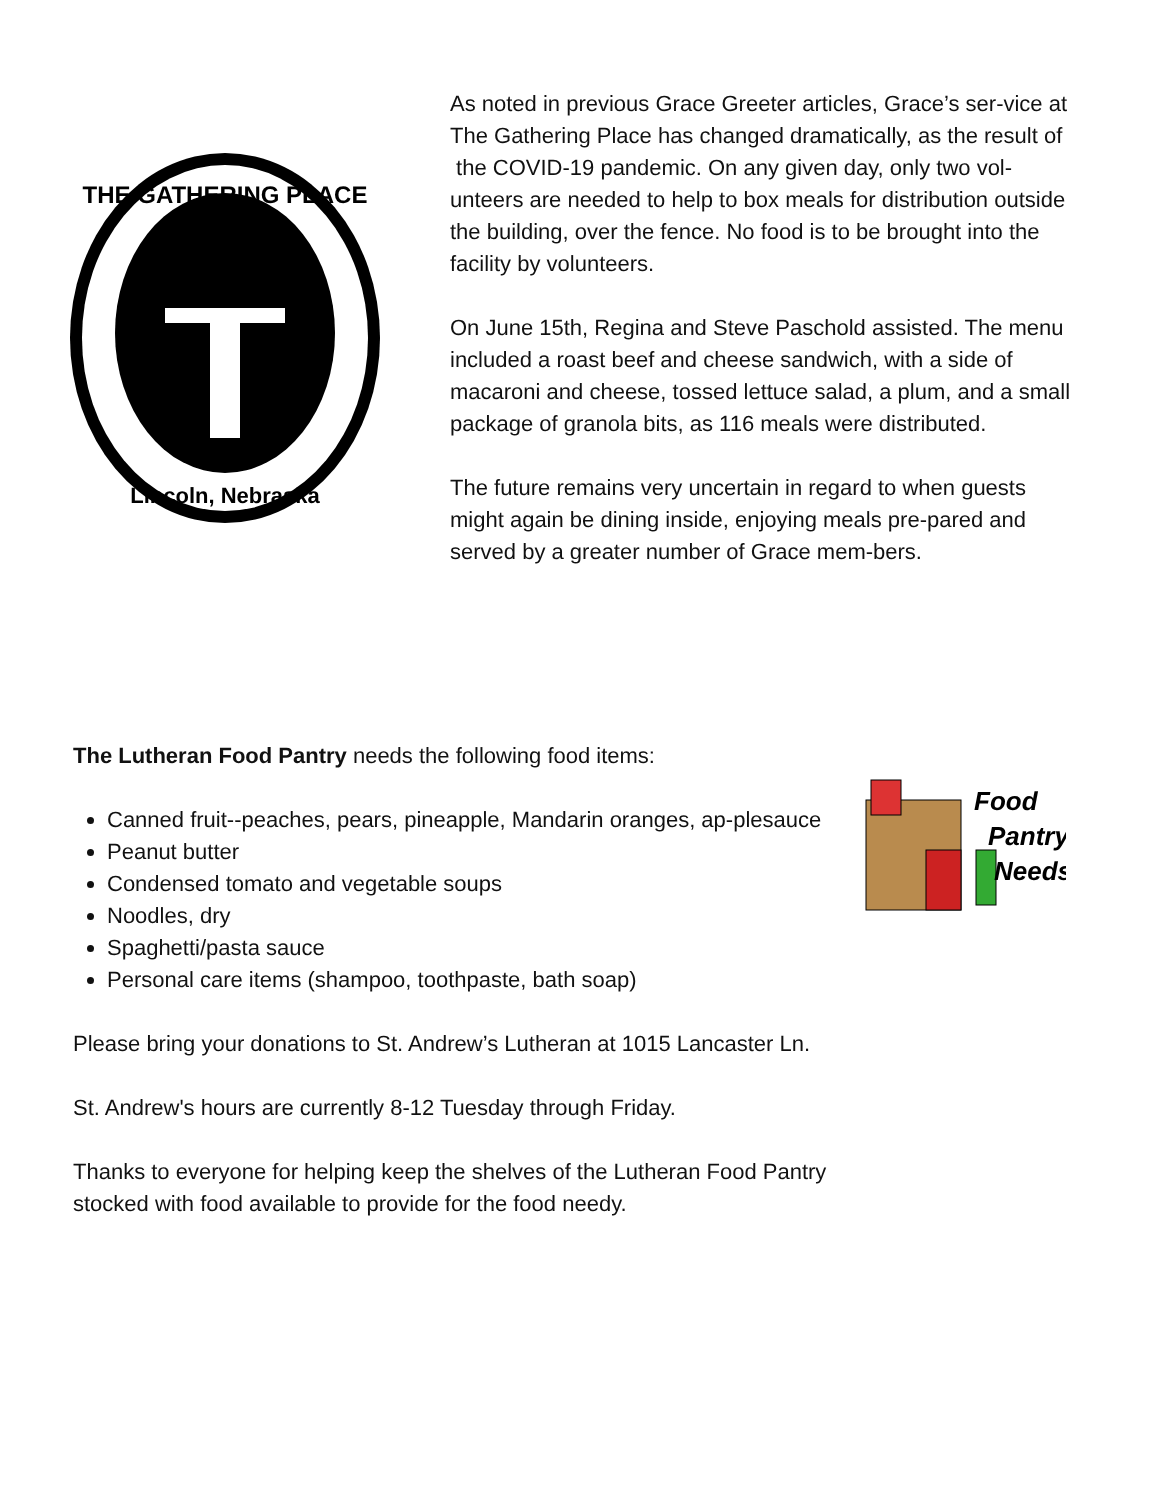THE GATHERING PLACE
Lincoln, Nebraska
As noted in previous Grace Greeter articles, Grace’s ser-vice at The Gathering Place has changed dramatically, as the result of
the COVID-19 pandemic. On any given day, only two vol-unteers are needed to help to box meals for distribution outside the building, over the fence. No food is to be brought into the facility by volunteers.
On June 15th, Regina and Steve Paschold assisted. The menu included a roast beef and cheese sandwich, with a side of macaroni and cheese, tossed lettuce salad, a plum, and a small package of granola bits, as 116 meals were distributed.
The future remains very uncertain in regard to when guests might again be dining inside, enjoying meals pre-pared and served by a greater number of Grace mem-bers.
The Lutheran Food Pantry needs the following food items:
Canned fruit--peaches, pears, pineapple, Mandarin oranges, ap-plesauce
Peanut butter
Condensed tomato and vegetable soups
Noodles, dry
Spaghetti/pasta sauce
Personal care items (shampoo, toothpaste, bath soap)
Please bring your donations to St. Andrew’s Lutheran at 1015 Lancaster Ln.
St. Andrew's hours are currently 8-12 Tuesday through Friday.
Thanks to everyone for helping keep the shelves of the Lutheran Food Pantry stocked with food available to provide for the food needy.
Food
Pantry
Needs